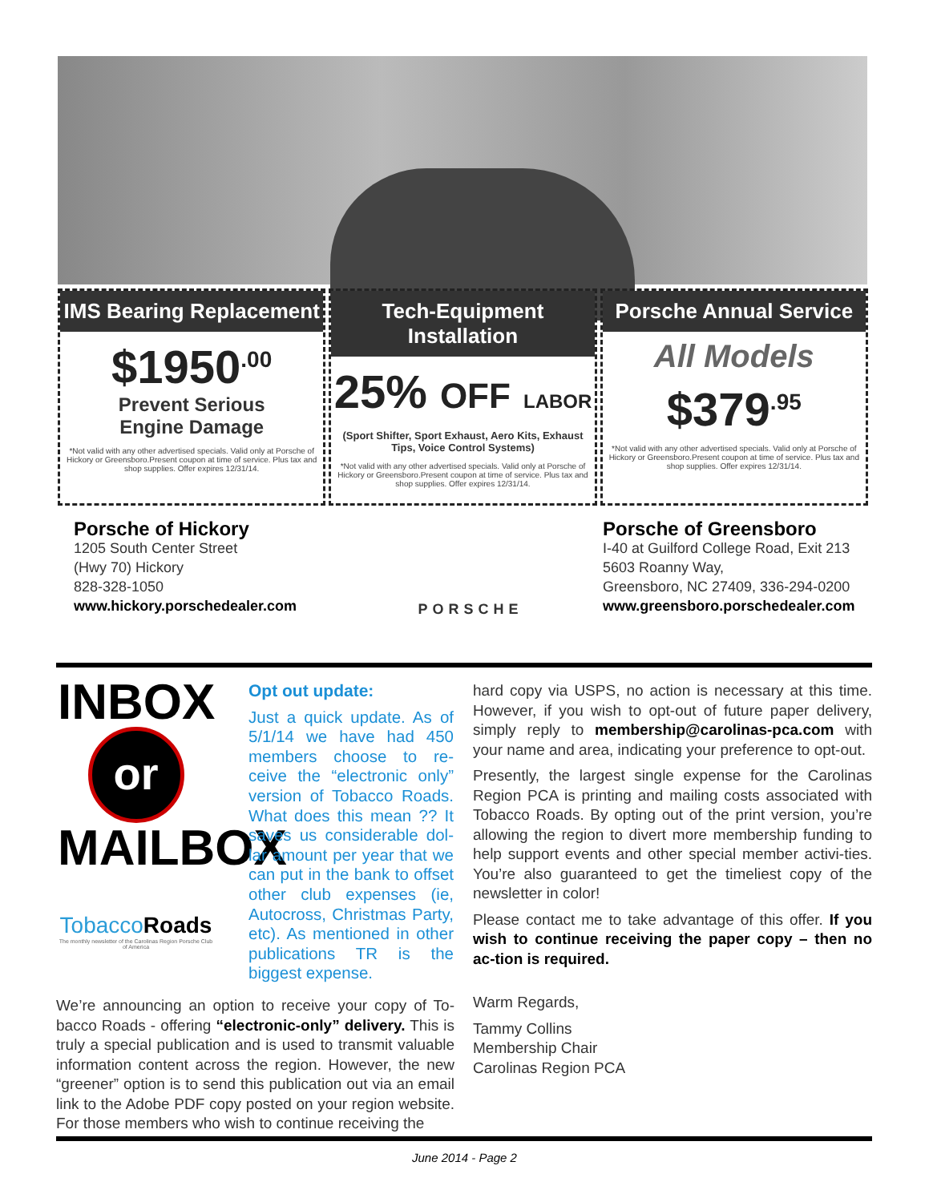IMS Bearing Replacement
$1950<sup>.00</sup>
Prevent Serious
Engine Damage
*Not valid with any other advertised specials. Valid only at Porsche of Hickory or Greensboro.Present coupon at time of service. Plus tax and shop supplies. Offer expires 12/31/14.
Tech-Equipment Installation
25% OFF LABOR
(Sport Shifter, Sport Exhaust, Aero Kits, Exhaust Tips, Voice Control Systems)
*Not valid with any other advertised specials. Valid only at Porsche of Hickory or Greensboro.Present coupon at time of service. Plus tax and shop supplies. Offer expires 12/31/14.
Porsche Annual Service
All Models
$379<sup>.95</sup>
*Not valid with any other advertised specials. Valid only at Porsche of Hickory or Greensboro.Present coupon at time of service. Plus tax and shop supplies. Offer expires 12/31/14.
Porsche of Hickory
1205 South Center Street
(Hwy 70) Hickory
828-328-1050
www.hickory.porschedealer.com
PORSCHE
Porsche of Greensboro
I-40 at Guilford College Road, Exit 213
5603 Roanny Way,
Greensboro, NC 27409, 336-294-0200
www.greensboro.porschedealer.com
INBOX
or
MAILBOX
TobaccoRoads
The monthly newsletter of the Carolinas Region Porsche Club of America
Opt out update:
Just a quick update. As of 5/1/14 we have had 450 members choose to re-ceive the “electronic only” version of Tobacco Roads. What does this mean ?? It saves us considerable dol-lar amount per year that we can put in the bank to offset other club expenses (ie, Autocross, Christmas Party, etc). As mentioned in other publications TR is the biggest expense.
We’re announcing an option to receive your copy of To-bacco Roads - offering “electronic-only” delivery. This is truly a special publication and is used to transmit valuable information content across the region. However, the new “greener” option is to send this publication out via an email link to the Adobe PDF copy posted on your region website. For those members who wish to continue receiving the
hard copy via USPS, no action is necessary at this time. However, if you wish to opt-out of future paper delivery, simply reply to membership@carolinas-pca.com with your name and area, indicating your preference to opt-out.
Presently, the largest single expense for the Carolinas Region PCA is printing and mailing costs associated with Tobacco Roads. By opting out of the print version, you’re allowing the region to divert more membership funding to help support events and other special member activi-ties. You’re also guaranteed to get the timeliest copy of the newsletter in color!
Please contact me to take advantage of this offer. If you wish to continue receiving the paper copy – then no ac-tion is required.
Warm Regards,
Tammy Collins
Membership Chair
Carolinas Region PCA
June 2014 - Page 2